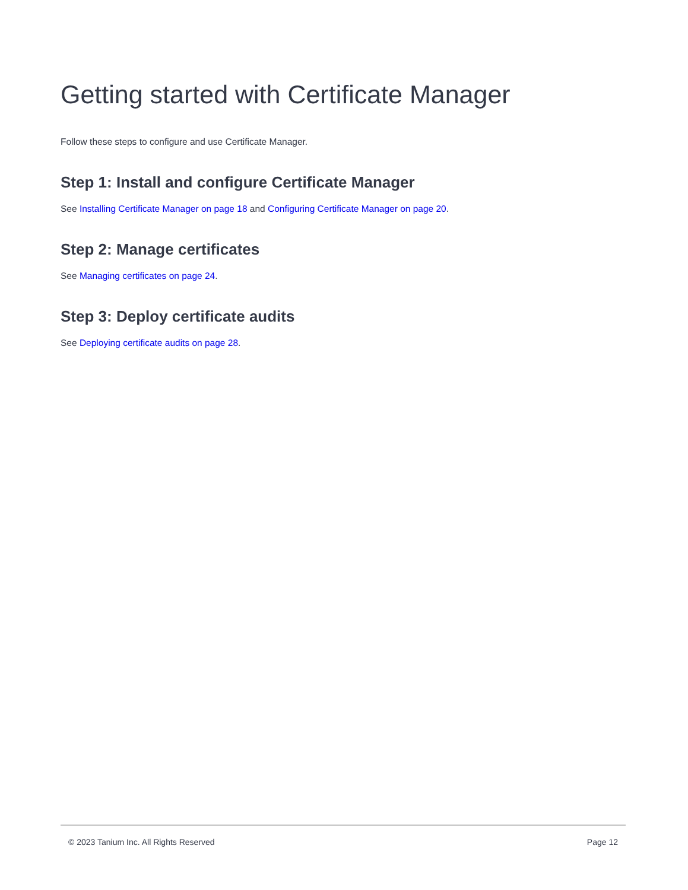Getting started with Certificate Manager
Follow these steps to configure and use Certificate Manager.
Step 1: Install and configure Certificate Manager
See Installing Certificate Manager on page 18 and Configuring Certificate Manager on page 20.
Step 2: Manage certificates
See Managing certificates on page 24.
Step 3: Deploy certificate audits
See Deploying certificate audits on page 28.
© 2023 Tanium Inc. All Rights Reserved Page 12